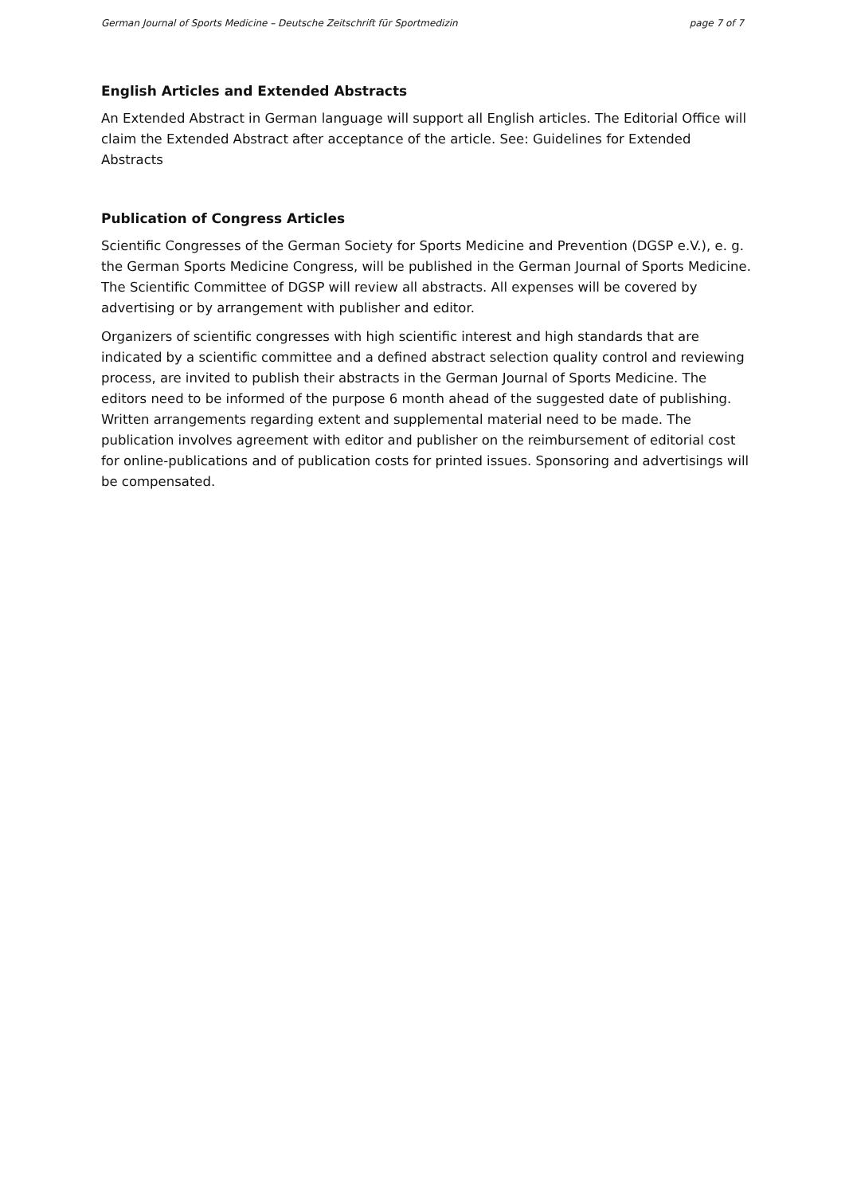German Journal of Sports Medicine – Deutsche Zeitschrift für Sportmedizin page 7 of 7
English Articles and Extended Abstracts
An Extended Abstract in German language will support all English articles. The Editorial Office will claim the Extended Abstract after acceptance of the article. See: Guidelines for Extended Abstracts
Publication of Congress Articles
Scientific Congresses of the German Society for Sports Medicine and Prevention (DGSP e.V.), e. g. the German Sports Medicine Congress, will be published in the German Journal of Sports Medicine. The Scientific Committee of DGSP will review all abstracts. All expenses will be covered by advertising or by arrangement with publisher and editor.
Organizers of scientific congresses with high scientific interest and high standards that are indicated by a scientific committee and a defined abstract selection quality control and reviewing process, are invited to publish their abstracts in the German Journal of Sports Medicine. The editors need to be informed of the purpose 6 month ahead of the suggested date of publishing. Written arrangements regarding extent and supplemental material need to be made. The publication involves agreement with editor and publisher on the reimbursement of editorial cost for online-publications and of publication costs for printed issues. Sponsoring and advertisings will be compensated.